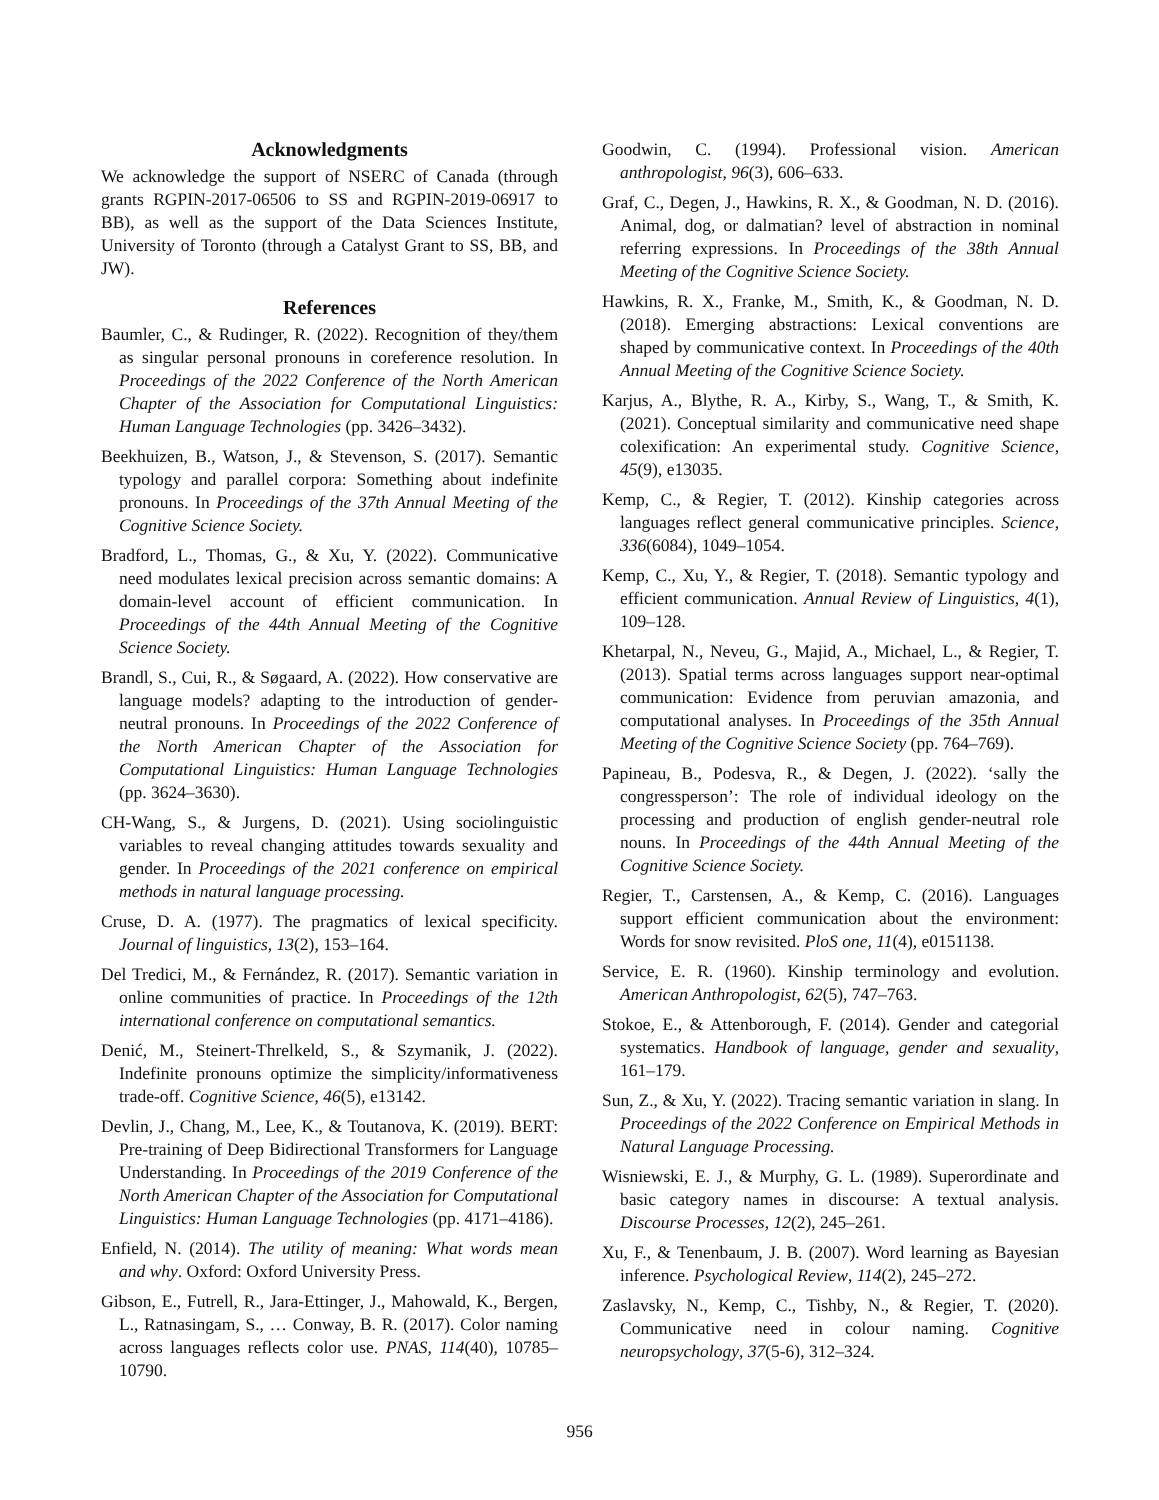Acknowledgments
We acknowledge the support of NSERC of Canada (through grants RGPIN-2017-06506 to SS and RGPIN-2019-06917 to BB), as well as the support of the Data Sciences Institute, University of Toronto (through a Catalyst Grant to SS, BB, and JW).
References
Baumler, C., & Rudinger, R. (2022). Recognition of they/them as singular personal pronouns in coreference resolution. In Proceedings of the 2022 Conference of the North American Chapter of the Association for Computational Linguistics: Human Language Technologies (pp. 3426–3432).
Beekhuizen, B., Watson, J., & Stevenson, S. (2017). Semantic typology and parallel corpora: Something about indefinite pronouns. In Proceedings of the 37th Annual Meeting of the Cognitive Science Society.
Bradford, L., Thomas, G., & Xu, Y. (2022). Communicative need modulates lexical precision across semantic domains: A domain-level account of efficient communication. In Proceedings of the 44th Annual Meeting of the Cognitive Science Society.
Brandl, S., Cui, R., & Søgaard, A. (2022). How conservative are language models? adapting to the introduction of gender-neutral pronouns. In Proceedings of the 2022 Conference of the North American Chapter of the Association for Computational Linguistics: Human Language Technologies (pp. 3624–3630).
CH-Wang, S., & Jurgens, D. (2021). Using sociolinguistic variables to reveal changing attitudes towards sexuality and gender. In Proceedings of the 2021 conference on empirical methods in natural language processing.
Cruse, D. A. (1977). The pragmatics of lexical specificity. Journal of linguistics, 13(2), 153–164.
Del Tredici, M., & Fernández, R. (2017). Semantic variation in online communities of practice. In Proceedings of the 12th international conference on computational semantics.
Denić, M., Steinert-Threlkeld, S., & Szymanik, J. (2022). Indefinite pronouns optimize the simplicity/informativeness trade-off. Cognitive Science, 46(5), e13142.
Devlin, J., Chang, M., Lee, K., & Toutanova, K. (2019). BERT: Pre-training of Deep Bidirectional Transformers for Language Understanding. In Proceedings of the 2019 Conference of the North American Chapter of the Association for Computational Linguistics: Human Language Technologies (pp. 4171–4186).
Enfield, N. (2014). The utility of meaning: What words mean and why. Oxford: Oxford University Press.
Gibson, E., Futrell, R., Jara-Ettinger, J., Mahowald, K., Bergen, L., Ratnasingam, S., … Conway, B. R. (2017). Color naming across languages reflects color use. PNAS, 114(40), 10785–10790.
Goodwin, C. (1994). Professional vision. American anthropologist, 96(3), 606–633.
Graf, C., Degen, J., Hawkins, R. X., & Goodman, N. D. (2016). Animal, dog, or dalmatian? level of abstraction in nominal referring expressions. In Proceedings of the 38th Annual Meeting of the Cognitive Science Society.
Hawkins, R. X., Franke, M., Smith, K., & Goodman, N. D. (2018). Emerging abstractions: Lexical conventions are shaped by communicative context. In Proceedings of the 40th Annual Meeting of the Cognitive Science Society.
Karjus, A., Blythe, R. A., Kirby, S., Wang, T., & Smith, K. (2021). Conceptual similarity and communicative need shape colexification: An experimental study. Cognitive Science, 45(9), e13035.
Kemp, C., & Regier, T. (2012). Kinship categories across languages reflect general communicative principles. Science, 336(6084), 1049–1054.
Kemp, C., Xu, Y., & Regier, T. (2018). Semantic typology and efficient communication. Annual Review of Linguistics, 4(1), 109–128.
Khetarpal, N., Neveu, G., Majid, A., Michael, L., & Regier, T. (2013). Spatial terms across languages support near-optimal communication: Evidence from peruvian amazonia, and computational analyses. In Proceedings of the 35th Annual Meeting of the Cognitive Science Society (pp. 764–769).
Papineau, B., Podesva, R., & Degen, J. (2022). ‘sally the congressperson’: The role of individual ideology on the processing and production of english gender-neutral role nouns. In Proceedings of the 44th Annual Meeting of the Cognitive Science Society.
Regier, T., Carstensen, A., & Kemp, C. (2016). Languages support efficient communication about the environment: Words for snow revisited. PloS one, 11(4), e0151138.
Service, E. R. (1960). Kinship terminology and evolution. American Anthropologist, 62(5), 747–763.
Stokoe, E., & Attenborough, F. (2014). Gender and categorial systematics. Handbook of language, gender and sexuality, 161–179.
Sun, Z., & Xu, Y. (2022). Tracing semantic variation in slang. In Proceedings of the 2022 Conference on Empirical Methods in Natural Language Processing.
Wisniewski, E. J., & Murphy, G. L. (1989). Superordinate and basic category names in discourse: A textual analysis. Discourse Processes, 12(2), 245–261.
Xu, F., & Tenenbaum, J. B. (2007). Word learning as Bayesian inference. Psychological Review, 114(2), 245–272.
Zaslavsky, N., Kemp, C., Tishby, N., & Regier, T. (2020). Communicative need in colour naming. Cognitive neuropsychology, 37(5-6), 312–324.
956